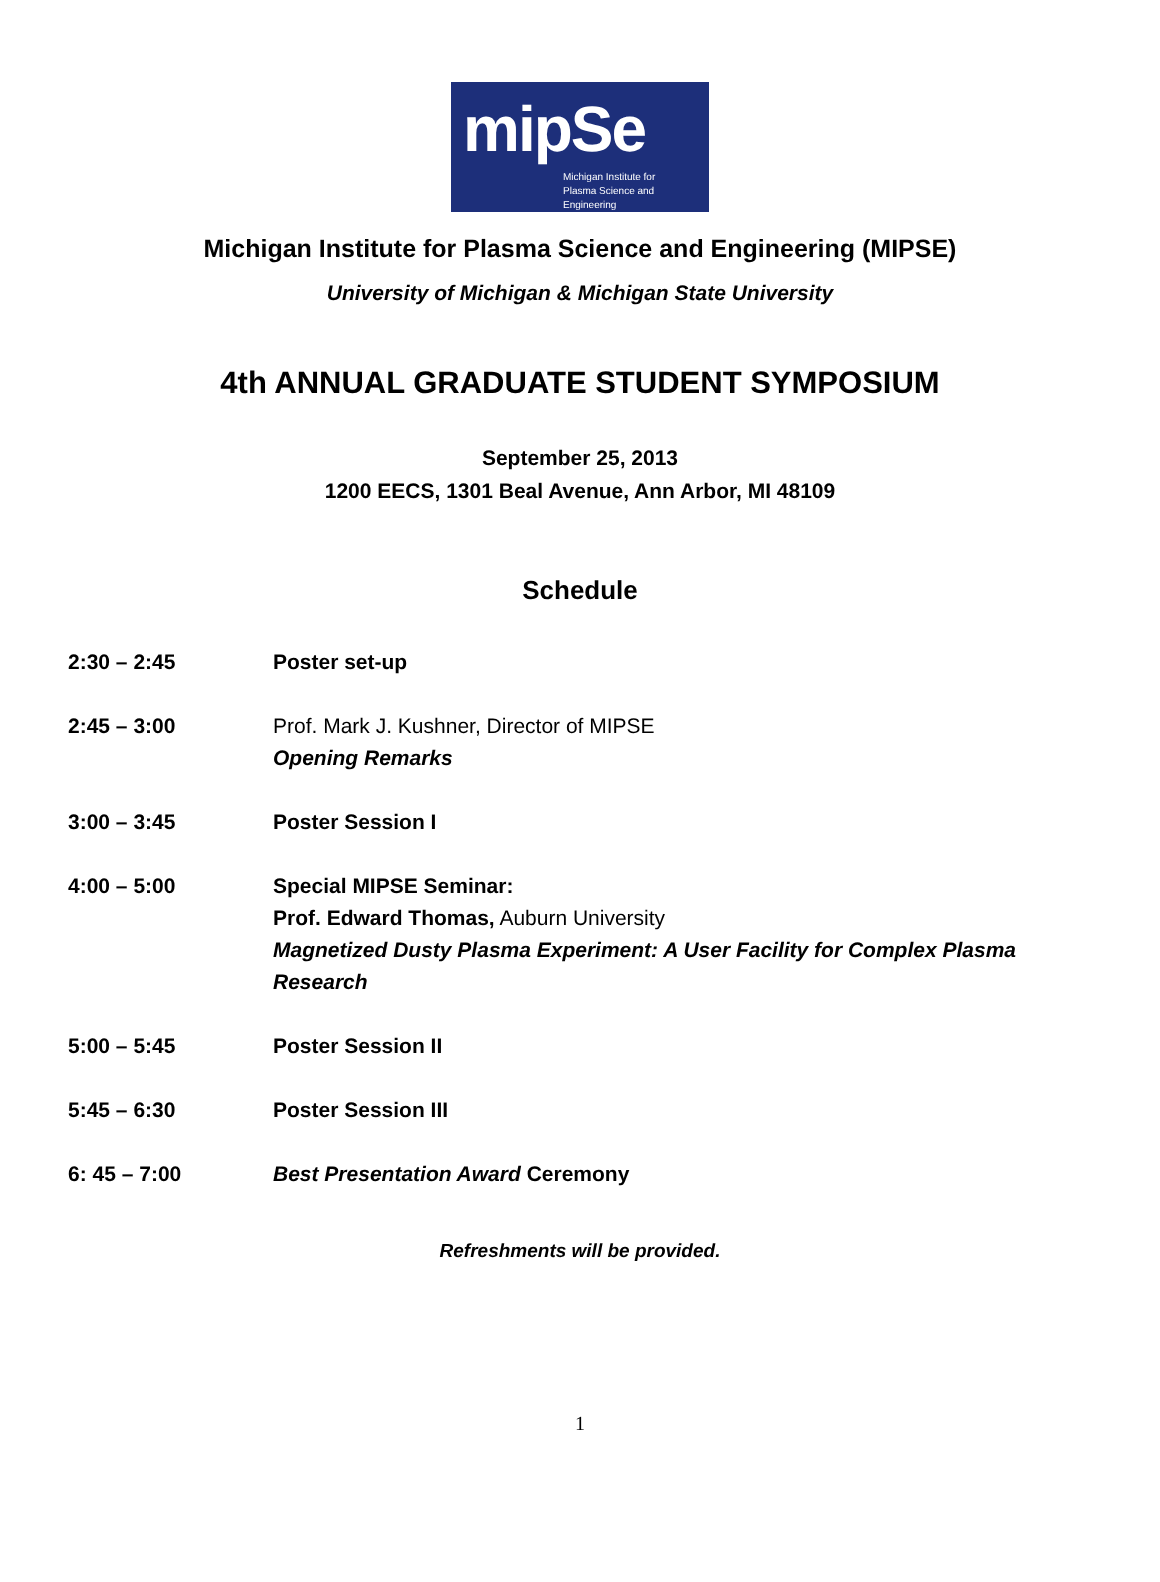mipSe
Michigan Institute for
Plasma Science and Engineering
Michigan Institute for Plasma Science and Engineering (MIPSE)
University of Michigan & Michigan State University
4th ANNUAL GRADUATE STUDENT SYMPOSIUM
September 25, 2013
1200 EECS, 1301 Beal Avenue, Ann Arbor, MI 48109
Schedule
2:30 – 2:45 Poster set-up
2:45 – 3:00 Prof. Mark J. Kushner, Director of MIPSE
Opening Remarks
3:00 – 3:45 Poster Session I
4:00 – 5:00 Special MIPSE Seminar:
Prof. Edward Thomas, Auburn University
Magnetized Dusty Plasma Experiment: A User Facility for Complex Plasma Research
5:00 – 5:45 Poster Session II
5:45 – 6:30 Poster Session III
6: 45 – 7:00 Best Presentation Award Ceremony
Refreshments will be provided.
1